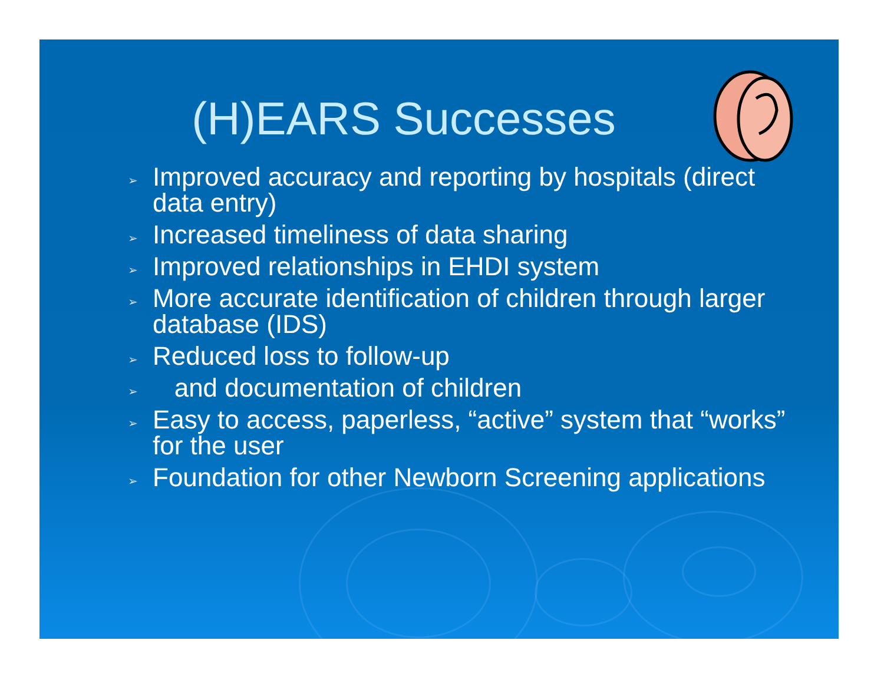(H)EARS Successes
➢ Improved accuracy and reporting by hospitals (direct data entry)
➢ Increased timeliness of data sharing
➢ Improved relationships in EHDI system
➢ More accurate identification of children through larger database (IDS)
➢ Reduced loss to follow-up
➢ and documentation of children
➢ Easy to access, paperless, “active” system that “works” for the user
➢ Foundation for other Newborn Screening applications